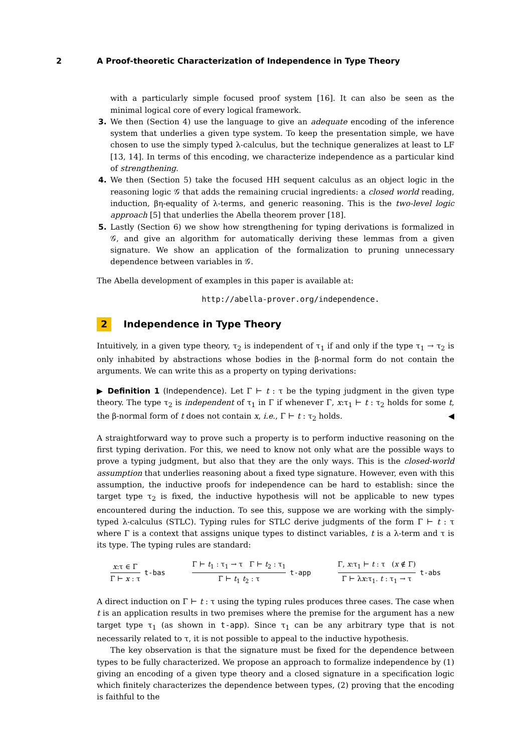2 A Proof-theoretic Characterization of Independence in Type Theory
with a particularly simple focused proof system [16]. It can also be seen as the minimal logical core of every logical framework.
3. We then (Section 4) use the language to give an adequate encoding of the inference system that underlies a given type system. To keep the presentation simple, we have chosen to use the simply typed λ-calculus, but the technique generalizes at least to LF [13, 14]. In terms of this encoding, we characterize independence as a particular kind of strengthening.
4. We then (Section 5) take the focused HH sequent calculus as an object logic in the reasoning logic 𝒢 that adds the remaining crucial ingredients: a closed world reading, induction, βη-equality of λ-terms, and generic reasoning. This is the two-level logic approach [5] that underlies the Abella theorem prover [18].
5. Lastly (Section 6) we show how strengthening for typing derivations is formalized in 𝒢, and give an algorithm for automatically deriving these lemmas from a given signature. We show an application of the formalization to pruning unnecessary dependence between variables in 𝒢.
The Abella development of examples in this paper is available at:
http://abella-prover.org/independence.
2 Independence in Type Theory
Intuitively, in a given type theory, τ<sub>2</sub> is independent of τ<sub>1</sub> if and only if the type τ<sub>1</sub> → τ<sub>2</sub> is only inhabited by abstractions whose bodies in the β-normal form do not contain the arguments. We can write this as a property on typing derivations:
▶ Definition 1 (Independence). Let Γ ⊢ t : τ be the typing judgment in the given type theory. The type τ<sub>2</sub> is independent of τ<sub>1</sub> in Γ if whenever Γ, x:τ<sub>1</sub> ⊢ t : τ<sub>2</sub> holds for some t, the β-normal form of t does not contain x, i.e., Γ ⊢ t : τ<sub>2</sub> holds. ◀
A straightforward way to prove such a property is to perform inductive reasoning on the first typing derivation. For this, we need to know not only what are the possible ways to prove a typing judgment, but also that they are the only ways. This is the closed-world assumption that underlies reasoning about a fixed type signature. However, even with this assumption, the inductive proofs for independence can be hard to establish: since the target type τ<sub>2</sub> is fixed, the inductive hypothesis will not be applicable to new types encountered during the induction. To see this, suppose we are working with the simply-typed λ-calculus (STLC). Typing rules for STLC derive judgments of the form Γ ⊢ t : τ where Γ is a context that assigns unique types to distinct variables, t is a λ-term and τ is its type. The typing rules are standard:
x:τ ∈ Γ
Γ ⊢ x : τ
t-bas
Γ ⊢ t<sub>1</sub> : τ<sub>1</sub> → τ Γ ⊢ t<sub>2</sub> : τ<sub>1</sub>
Γ ⊢ t<sub>1</sub> t<sub>2</sub> : τ
t-app
Γ, x:τ<sub>1</sub> ⊢ t : τ (x ∉ Γ)
Γ ⊢ λx:τ<sub>1</sub>. t : τ<sub>1</sub> → τ
t-abs
A direct induction on Γ ⊢ t : τ using the typing rules produces three cases. The case when t is an application results in two premises where the premise for the argument has a new target type τ<sub>1</sub> (as shown in t-app). Since τ<sub>1</sub> can be any arbitrary type that is not necessarily related to τ, it is not possible to appeal to the inductive hypothesis.
The key observation is that the signature must be fixed for the dependence between types to be fully characterized. We propose an approach to formalize independence by (1) giving an encoding of a given type theory and a closed signature in a specification logic which finitely characterizes the dependence between types, (2) proving that the encoding is faithful to the